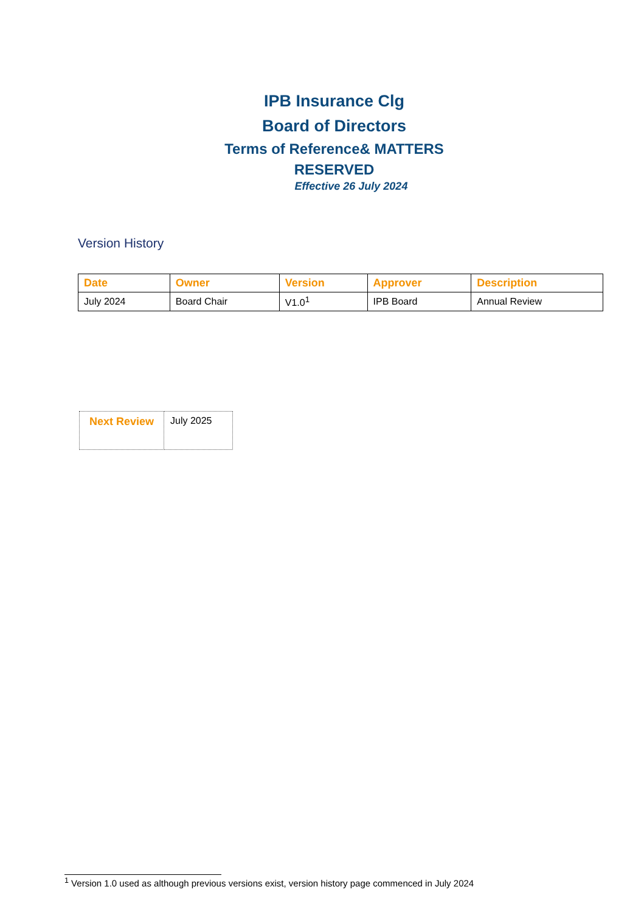IPB Insurance Clg
Board of Directors
Terms of Reference& MATTERS
RESERVED
Effective 26 July 2024
Version History
| Date | Owner | Version | Approver | Description |
| --- | --- | --- | --- | --- |
| July 2024 | Board Chair | V1.0<sup>1</sup> | IPB Board | Annual Review |
| Next Review | July 2025 |
<sup>1</sup> Version 1.0 used as although previous versions exist, version history page commenced in July 2024